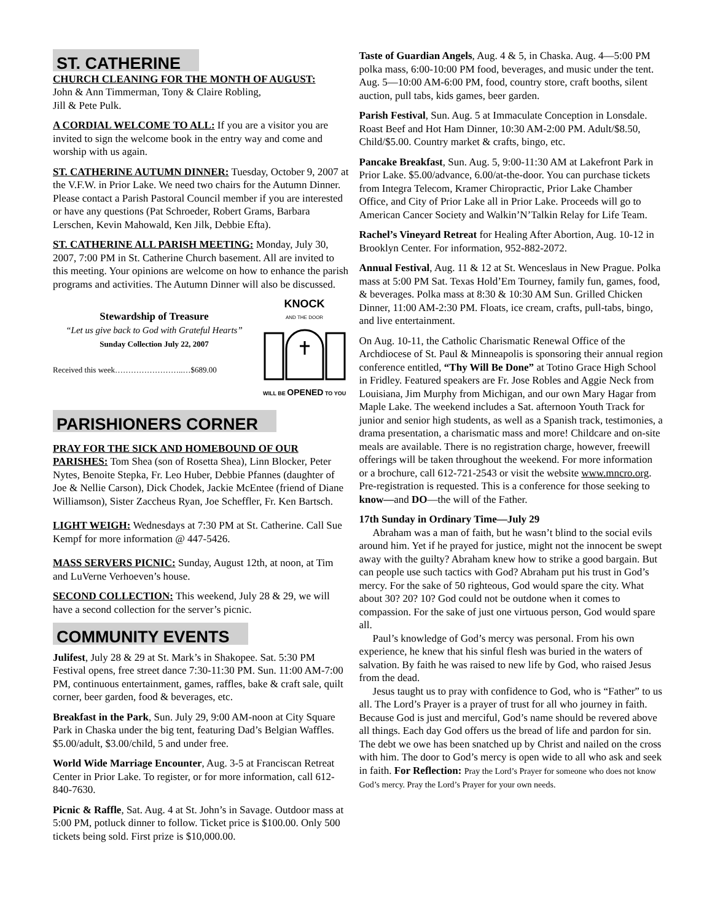ST. CATHERINE
CHURCH CLEANING FOR THE MONTH OF AUGUST:
John & Ann Timmerman, Tony & Claire Robling,
Jill & Pete Pulk.
A CORDIAL WELCOME TO ALL: If you are a visitor you are invited to sign the welcome book in the entry way and come and worship with us again.
ST. CATHERINE AUTUMN DINNER: Tuesday, October 9, 2007 at the V.F.W. in Prior Lake. We need two chairs for the Autumn Dinner. Please contact a Parish Pastoral Council member if you are interested or have any questions (Pat Schroeder, Robert Grams, Barbara Lerschen, Kevin Mahowald, Ken Jilk, Debbie Efta).
ST. CATHERINE ALL PARISH MEETING: Monday, July 30, 2007, 7:00 PM in St. Catherine Church basement. All are invited to this meeting. Your opinions are welcome on how to enhance the parish programs and activities. The Autumn Dinner will also be discussed.
Stewardship of Treasure
“Let us give back to God with Grateful Hearts”
Sunday Collection July 22, 2007
Received this week……………………..…$689.00
KNOCK
AND THE DOOR
WILL BE OPENED TO YOU
PARISHIONERS CORNER
PRAY FOR THE SICK AND HOMEBOUND OF OUR PARISHES: Tom Shea (son of Rosetta Shea), Linn Blocker, Peter Nytes, Benoite Stepka, Fr. Leo Huber, Debbie Pfannes (daughter of Joe & Nellie Carson), Dick Chodek, Jackie McEntee (friend of Diane Williamson), Sister Zaccheus Ryan, Joe Scheffler, Fr. Ken Bartsch.
LIGHT WEIGH: Wednesdays at 7:30 PM at St. Catherine. Call Sue Kempf for more information @ 447-5426.
MASS SERVERS PICNIC: Sunday, August 12th, at noon, at Tim and LuVerne Verhoeven’s house.
SECOND COLLECTION: This weekend, July 28 & 29, we will have a second collection for the server’s picnic.
COMMUNITY EVENTS
Julifest, July 28 & 29 at St. Mark’s in Shakopee. Sat. 5:30 PM Festival opens, free street dance 7:30-11:30 PM. Sun. 11:00 AM-7:00 PM, continuous entertainment, games, raffles, bake & craft sale, quilt corner, beer garden, food & beverages, etc.
Breakfast in the Park, Sun. July 29, 9:00 AM-noon at City Square Park in Chaska under the big tent, featuring Dad’s Belgian Waffles. $5.00/adult, $3.00/child, 5 and under free.
World Wide Marriage Encounter, Aug. 3-5 at Franciscan Retreat Center in Prior Lake. To register, or for more information, call 612-840-7630.
Picnic & Raffle, Sat. Aug. 4 at St. John’s in Savage. Outdoor mass at 5:00 PM, potluck dinner to follow. Ticket price is $100.00. Only 500 tickets being sold. First prize is $10,000.00.
Taste of Guardian Angels, Aug. 4 & 5, in Chaska. Aug. 4—5:00 PM polka mass, 6:00-10:00 PM food, beverages, and music under the tent. Aug. 5—10:00 AM-6:00 PM, food, country store, craft booths, silent auction, pull tabs, kids games, beer garden.
Parish Festival, Sun. Aug. 5 at Immaculate Conception in Lonsdale. Roast Beef and Hot Ham Dinner, 10:30 AM-2:00 PM. Adult/$8.50, Child/$5.00. Country market & crafts, bingo, etc.
Pancake Breakfast, Sun. Aug. 5, 9:00-11:30 AM at Lakefront Park in Prior Lake. $5.00/advance, 6.00/at-the-door. You can purchase tickets from Integra Telecom, Kramer Chiropractic, Prior Lake Chamber Office, and City of Prior Lake all in Prior Lake. Proceeds will go to American Cancer Society and Walkin’N’Talkin Relay for Life Team.
Rachel’s Vineyard Retreat for Healing After Abortion, Aug. 10-12 in Brooklyn Center. For information, 952-882-2072.
Annual Festival, Aug. 11 & 12 at St. Wenceslaus in New Prague. Polka mass at 5:00 PM Sat. Texas Hold’Em Tourney, family fun, games, food, & beverages. Polka mass at 8:30 & 10:30 AM Sun. Grilled Chicken Dinner, 11:00 AM-2:30 PM. Floats, ice cream, crafts, pull-tabs, bingo, and live entertainment.
On Aug. 10-11, the Catholic Charismatic Renewal Office of the Archdiocese of St. Paul & Minneapolis is sponsoring their annual region conference entitled, “Thy Will Be Done” at Totino Grace High School in Fridley. Featured speakers are Fr. Jose Robles and Aggie Neck from Louisiana, Jim Murphy from Michigan, and our own Mary Hagar from Maple Lake. The weekend includes a Sat. afternoon Youth Track for junior and senior high students, as well as a Spanish track, testimonies, a drama presentation, a charismatic mass and more! Childcare and on-site meals are available. There is no registration charge, however, freewill offerings will be taken throughout the weekend. For more information or a brochure, call 612-721-2543 or visit the website www.mncro.org. Pre-registration is requested. This is a conference for those seeking to know—and DO—the will of the Father.
17th Sunday in Ordinary Time—July 29
Abraham was a man of faith, but he wasn’t blind to the social evils around him. Yet if he prayed for justice, might not the innocent be swept away with the guilty? Abraham knew how to strike a good bargain. But can people use such tactics with God? Abraham put his trust in God’s mercy. For the sake of 50 righteous, God would spare the city. What about 30? 20? 10? God could not be outdone when it comes to compassion. For the sake of just one virtuous person, God would spare all.
Paul’s knowledge of God’s mercy was personal. From his own experience, he knew that his sinful flesh was buried in the waters of salvation. By faith he was raised to new life by God, who raised Jesus from the dead.
Jesus taught us to pray with confidence to God, who is “Father” to us all. The Lord’s Prayer is a prayer of trust for all who journey in faith. Because God is just and merciful, God’s name should be revered above all things. Each day God offers us the bread of life and pardon for sin. The debt we owe has been snatched up by Christ and nailed on the cross with him. The door to God’s mercy is open wide to all who ask and seek in faith. For Reflection: Pray the Lord’s Prayer for someone who does not know God’s mercy. Pray the Lord’s Prayer for your own needs.